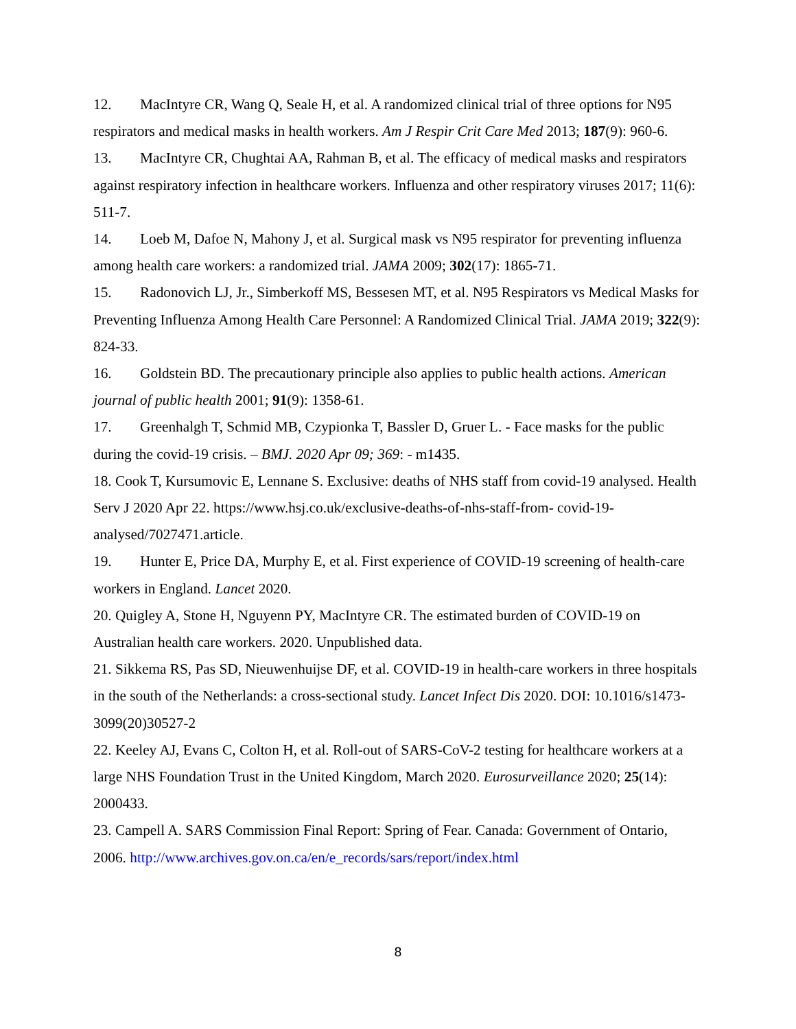12. MacIntyre CR, Wang Q, Seale H, et al. A randomized clinical trial of three options for N95 respirators and medical masks in health workers. Am J Respir Crit Care Med 2013; 187(9): 960-6.
13. MacIntyre CR, Chughtai AA, Rahman B, et al. The efficacy of medical masks and respirators against respiratory infection in healthcare workers. Influenza and other respiratory viruses 2017; 11(6): 511-7.
14. Loeb M, Dafoe N, Mahony J, et al. Surgical mask vs N95 respirator for preventing influenza among health care workers: a randomized trial. JAMA 2009; 302(17): 1865-71.
15. Radonovich LJ, Jr., Simberkoff MS, Bessesen MT, et al. N95 Respirators vs Medical Masks for Preventing Influenza Among Health Care Personnel: A Randomized Clinical Trial. JAMA 2019; 322(9): 824-33.
16. Goldstein BD. The precautionary principle also applies to public health actions. American journal of public health 2001; 91(9): 1358-61.
17. Greenhalgh T, Schmid MB, Czypionka T, Bassler D, Gruer L. - Face masks for the public during the covid-19 crisis. – BMJ. 2020 Apr 09; 369: - m1435.
18. Cook T, Kursumovic E, Lennane S. Exclusive: deaths of NHS staff from covid-19 analysed. Health Serv J 2020 Apr 22. https://www.hsj.co.uk/exclusive-deaths-of-nhs-staff-from- covid-19-analysed/7027471.article.
19. Hunter E, Price DA, Murphy E, et al. First experience of COVID-19 screening of health-care workers in England. Lancet 2020.
20. Quigley A, Stone H, Nguyenn PY, MacIntyre CR. The estimated burden of COVID-19 on Australian health care workers. 2020. Unpublished data.
21. Sikkema RS, Pas SD, Nieuwenhuijse DF, et al. COVID-19 in health-care workers in three hospitals in the south of the Netherlands: a cross-sectional study. Lancet Infect Dis 2020. DOI: 10.1016/s1473-3099(20)30527-2
22. Keeley AJ, Evans C, Colton H, et al. Roll-out of SARS-CoV-2 testing for healthcare workers at a large NHS Foundation Trust in the United Kingdom, March 2020. Eurosurveillance 2020; 25(14): 2000433.
23. Campell A. SARS Commission Final Report: Spring of Fear. Canada: Government of Ontario, 2006. http://www.archives.gov.on.ca/en/e_records/sars/report/index.html
8